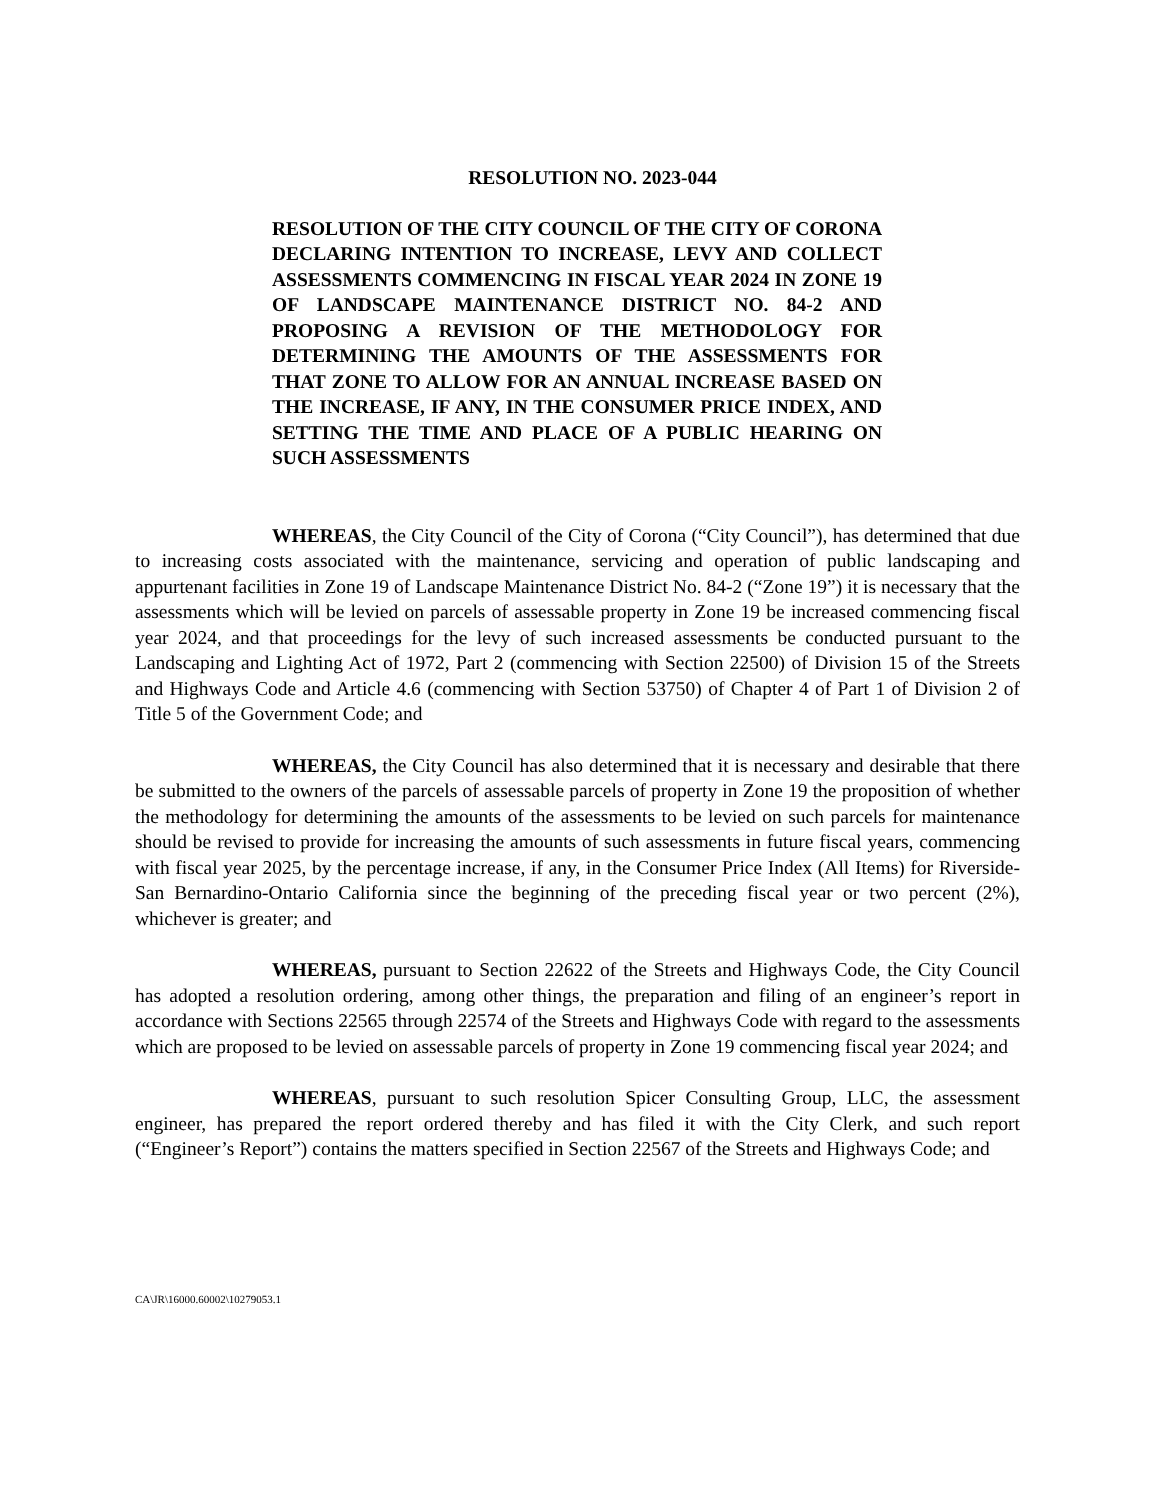RESOLUTION NO. 2023-044
RESOLUTION OF THE CITY COUNCIL OF THE CITY OF CORONA DECLARING INTENTION TO INCREASE, LEVY AND COLLECT ASSESSMENTS COMMENCING IN FISCAL YEAR 2024 IN ZONE 19 OF LANDSCAPE MAINTENANCE DISTRICT NO. 84-2 AND PROPOSING A REVISION OF THE METHODOLOGY FOR DETERMINING THE AMOUNTS OF THE ASSESSMENTS FOR THAT ZONE TO ALLOW FOR AN ANNUAL INCREASE BASED ON THE INCREASE, IF ANY, IN THE CONSUMER PRICE INDEX, AND SETTING THE TIME AND PLACE OF A PUBLIC HEARING ON SUCH ASSESSMENTS
WHEREAS, the City Council of the City of Corona (“City Council”), has determined that due to increasing costs associated with the maintenance, servicing and operation of public landscaping and appurtenant facilities in Zone 19 of Landscape Maintenance District No. 84-2 (“Zone 19”) it is necessary that the assessments which will be levied on parcels of assessable property in Zone 19 be increased commencing fiscal year 2024, and that proceedings for the levy of such increased assessments be conducted pursuant to the Landscaping and Lighting Act of 1972, Part 2 (commencing with Section 22500) of Division 15 of the Streets and Highways Code and Article 4.6 (commencing with Section 53750) of Chapter 4 of Part 1 of Division 2 of Title 5 of the Government Code; and
WHEREAS, the City Council has also determined that it is necessary and desirable that there be submitted to the owners of the parcels of assessable parcels of property in Zone 19 the proposition of whether the methodology for determining the amounts of the assessments to be levied on such parcels for maintenance should be revised to provide for increasing the amounts of such assessments in future fiscal years, commencing with fiscal year 2025, by the percentage increase, if any, in the Consumer Price Index (All Items) for Riverside-San Bernardino-Ontario California since the beginning of the preceding fiscal year or two percent (2%), whichever is greater; and
WHEREAS, pursuant to Section 22622 of the Streets and Highways Code, the City Council has adopted a resolution ordering, among other things, the preparation and filing of an engineer’s report in accordance with Sections 22565 through 22574 of the Streets and Highways Code with regard to the assessments which are proposed to be levied on assessable parcels of property in Zone 19 commencing fiscal year 2024; and
WHEREAS, pursuant to such resolution Spicer Consulting Group, LLC, the assessment engineer, has prepared the report ordered thereby and has filed it with the City Clerk, and such report (“Engineer’s Report”) contains the matters specified in Section 22567 of the Streets and Highways Code; and
CA\JR\16000.60002\10279053.1